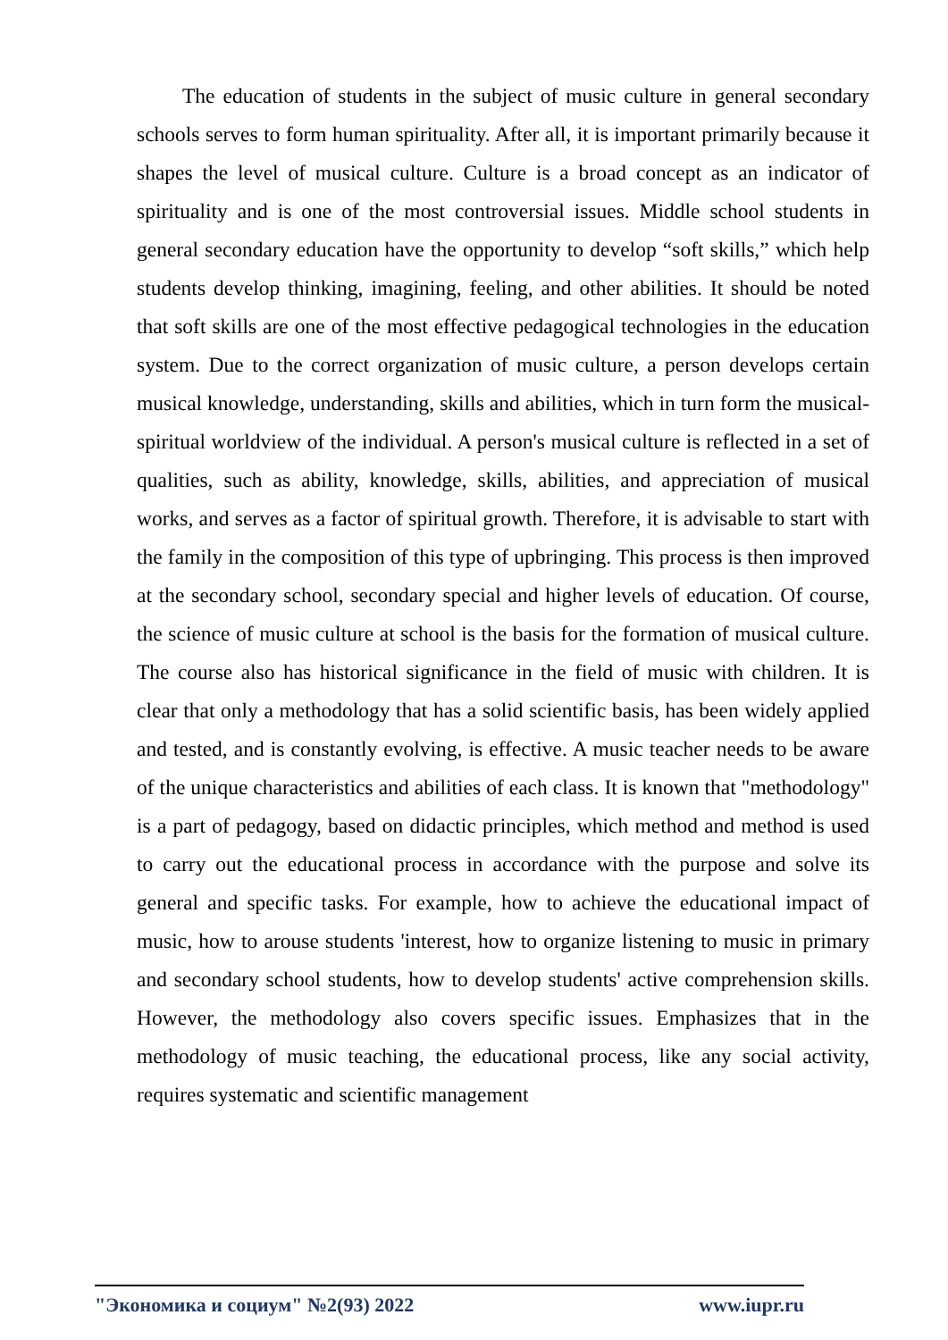The education of students in the subject of music culture in general secondary schools serves to form human spirituality. After all, it is important primarily because it shapes the level of musical culture. Culture is a broad concept as an indicator of spirituality and is one of the most controversial issues. Middle school students in general secondary education have the opportunity to develop “soft skills,” which help students develop thinking, imagining, feeling, and other abilities. It should be noted that soft skills are one of the most effective pedagogical technologies in the education system. Due to the correct organization of music culture, a person develops certain musical knowledge, understanding, skills and abilities, which in turn form the musical-spiritual worldview of the individual. A person's musical culture is reflected in a set of qualities, such as ability, knowledge, skills, abilities, and appreciation of musical works, and serves as a factor of spiritual growth. Therefore, it is advisable to start with the family in the composition of this type of upbringing. This process is then improved at the secondary school, secondary special and higher levels of education. Of course, the science of music culture at school is the basis for the formation of musical culture. The course also has historical significance in the field of music with children. It is clear that only a methodology that has a solid scientific basis, has been widely applied and tested, and is constantly evolving, is effective. A music teacher needs to be aware of the unique characteristics and abilities of each class. It is known that "methodology" is a part of pedagogy, based on didactic principles, which method and method is used to carry out the educational process in accordance with the purpose and solve its general and specific tasks. For example, how to achieve the educational impact of music, how to arouse students 'interest, how to organize listening to music in primary and secondary school students, how to develop students' active comprehension skills. However, the methodology also covers specific issues. Emphasizes that in the methodology of music teaching, the educational process, like any social activity, requires systematic and scientific management
"Экономика и социум" №2(93) 2022 www.iupr.ru